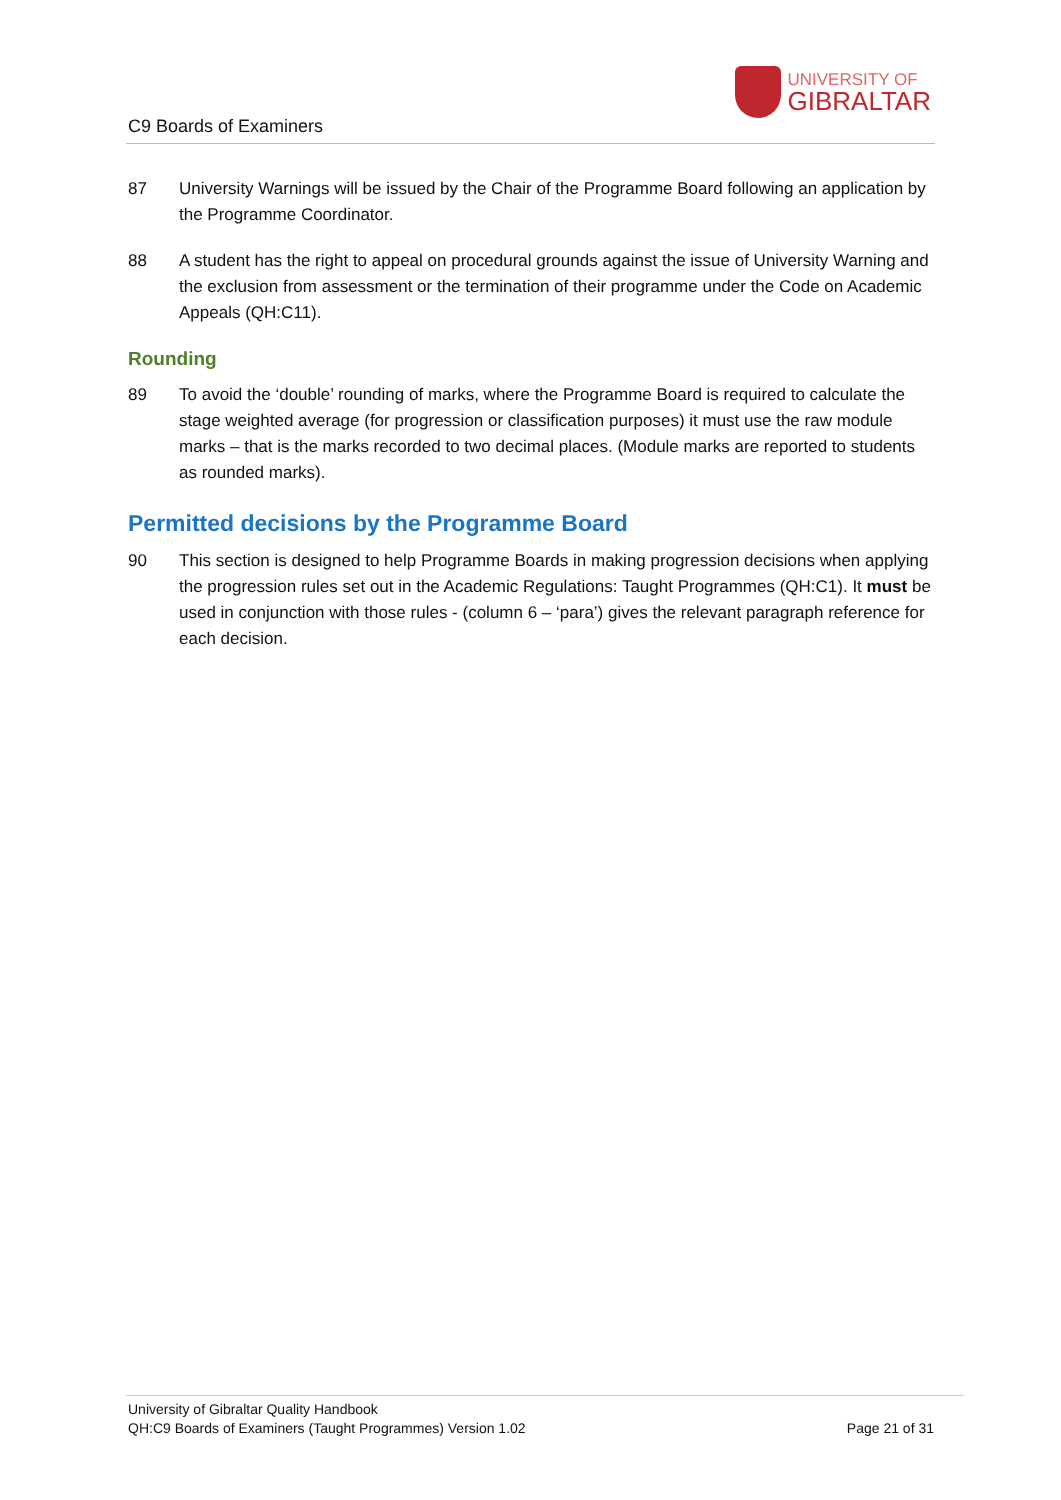C9 Boards of Examiners
UNIVERSITY OF
GIBRALTAR
87 University Warnings will be issued by the Chair of the Programme Board following an application by the Programme Coordinator.
88 A student has the right to appeal on procedural grounds against the issue of University Warning and the exclusion from assessment or the termination of their programme under the Code on Academic Appeals (QH:C11).
Rounding
89 To avoid the ‘double’ rounding of marks, where the Programme Board is required to calculate the stage weighted average (for progression or classification purposes) it must use the raw module marks – that is the marks recorded to two decimal places. (Module marks are reported to students as rounded marks).
Permitted decisions by the Programme Board
90 This section is designed to help Programme Boards in making progression decisions when applying the progression rules set out in the Academic Regulations: Taught Programmes (QH:C1). It must be used in conjunction with those rules - (column 6 – ‘para’) gives the relevant paragraph reference for each decision.
University of Gibraltar Quality Handbook
QH:C9 Boards of Examiners (Taught Programmes) Version 1.02 Page 21 of 31